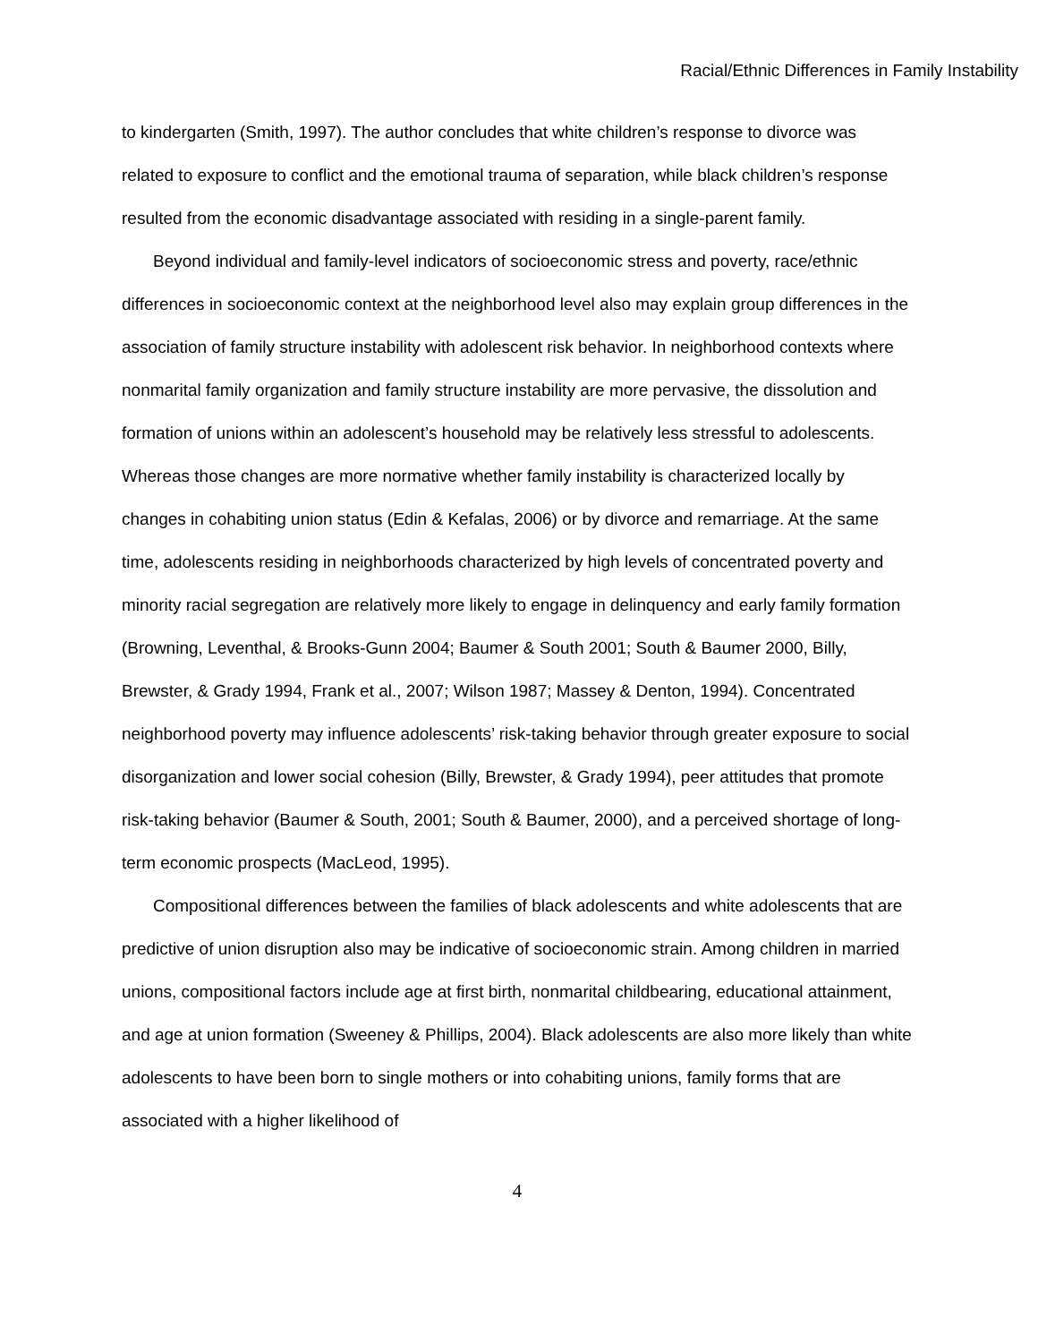Racial/Ethnic Differences in Family Instability
to kindergarten (Smith, 1997). The author concludes that white children’s response to divorce was related to exposure to conflict and the emotional trauma of separation, while black children’s response resulted from the economic disadvantage associated with residing in a single-parent family.
Beyond individual and family-level indicators of socioeconomic stress and poverty, race/ethnic differences in socioeconomic context at the neighborhood level also may explain group differences in the association of family structure instability with adolescent risk behavior. In neighborhood contexts where nonmarital family organization and family structure instability are more pervasive, the dissolution and formation of unions within an adolescent’s household may be relatively less stressful to adolescents. Whereas those changes are more normative whether family instability is characterized locally by changes in cohabiting union status (Edin & Kefalas, 2006) or by divorce and remarriage. At the same time, adolescents residing in neighborhoods characterized by high levels of concentrated poverty and minority racial segregation are relatively more likely to engage in delinquency and early family formation (Browning, Leventhal, & Brooks-Gunn 2004; Baumer & South 2001; South & Baumer 2000, Billy, Brewster, & Grady 1994, Frank et al., 2007; Wilson 1987; Massey & Denton, 1994). Concentrated neighborhood poverty may influence adolescents’ risk-taking behavior through greater exposure to social disorganization and lower social cohesion (Billy, Brewster, & Grady 1994), peer attitudes that promote risk-taking behavior (Baumer & South, 2001; South & Baumer, 2000), and a perceived shortage of long-term economic prospects (MacLeod, 1995).
Compositional differences between the families of black adolescents and white adolescents that are predictive of union disruption also may be indicative of socioeconomic strain. Among children in married unions, compositional factors include age at first birth, nonmarital childbearing, educational attainment, and age at union formation (Sweeney & Phillips, 2004). Black adolescents are also more likely than white adolescents to have been born to single mothers or into cohabiting unions, family forms that are associated with a higher likelihood of
4